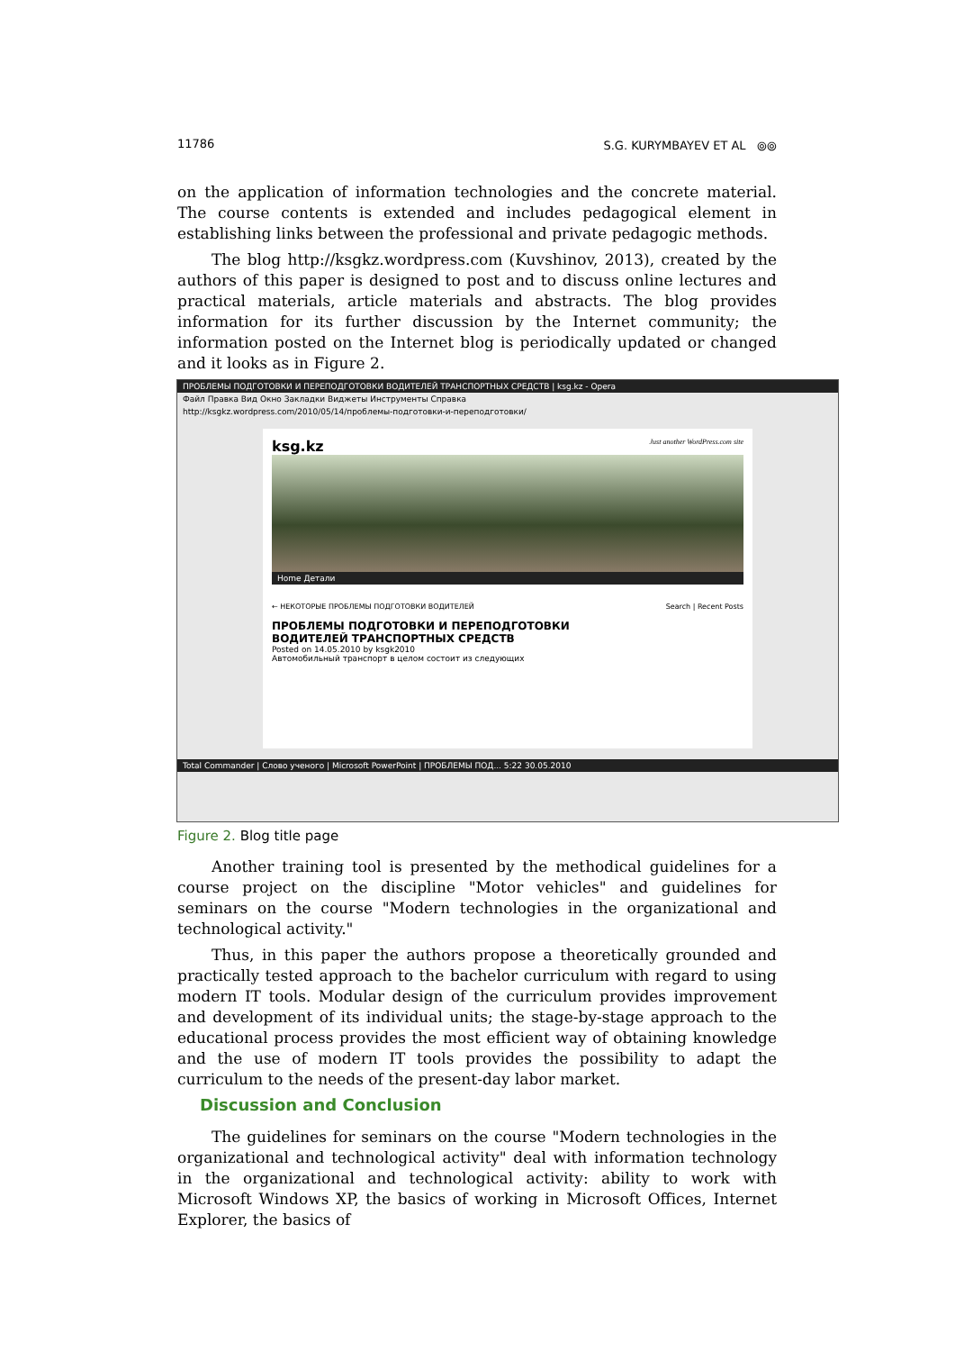11786 S.G. KURYMBAYEV ET AL ⦾⦾
on the application of information technologies and the concrete material. The course contents is extended and includes pedagogical element in establishing links between the professional and private pedagogic methods.
The blog http://ksgkz.wordpress.com (Kuvshinov, 2013), created by the authors of this paper is designed to post and to discuss online lectures and practical materials, article materials and abstracts. The blog provides information for its further discussion by the Internet community; the information posted on the Internet blog is periodically updated or changed and it looks as in Figure 2.
ПРОБЛЕМЫ ПОДГОТОВКИ И ПЕРЕПОДГОТОВКИ ВОДИТЕЛЕЙ ТРАНСПОРТНЫХ СРЕДСТВ | ksg.kz - Opera
Файл Правка Вид Окно Закладки Виджеты Инструменты Справка
http://ksgkz.wordpress.com/2010/05/14/проблемы-подготовки-и-переподготовки/
ksg.kz Just another WordPress.com site
Home Детали
← НЕКОТОРЫЕ ПРОБЛЕМЫ ПОДГОТОВКИ ВОДИТЕЛЕЙ Search | Recent Posts
ПРОБЛЕМЫ ПОДГОТОВКИ И ПЕРЕПОДГОТОВКИ
ВОДИТЕЛЕЙ ТРАНСПОРТНЫХ СРЕДСТВ
Posted on 14.05.2010 by ksgk2010
Автомобильный транспорт в целом состоит из следующих
Total Commander | Слово ученого | Microsoft PowerPoint | ПРОБЛЕМЫ ПОД... 5:22 30.05.2010
Figure 2. Blog title page
Another training tool is presented by the methodical guidelines for a course project on the discipline "Motor vehicles" and guidelines for seminars on the course "Modern technologies in the organizational and technological activity."
Thus, in this paper the authors propose a theoretically grounded and practically tested approach to the bachelor curriculum with regard to using modern IT tools. Modular design of the curriculum provides improvement and development of its individual units; the stage-by-stage approach to the educational process provides the most efficient way of obtaining knowledge and the use of modern IT tools provides the possibility to adapt the curriculum to the needs of the present-day labor market.
Discussion and Conclusion
The guidelines for seminars on the course "Modern technologies in the organizational and technological activity" deal with information technology in the organizational and technological activity: ability to work with Microsoft Windows XP, the basics of working in Microsoft Offices, Internet Explorer, the basics of